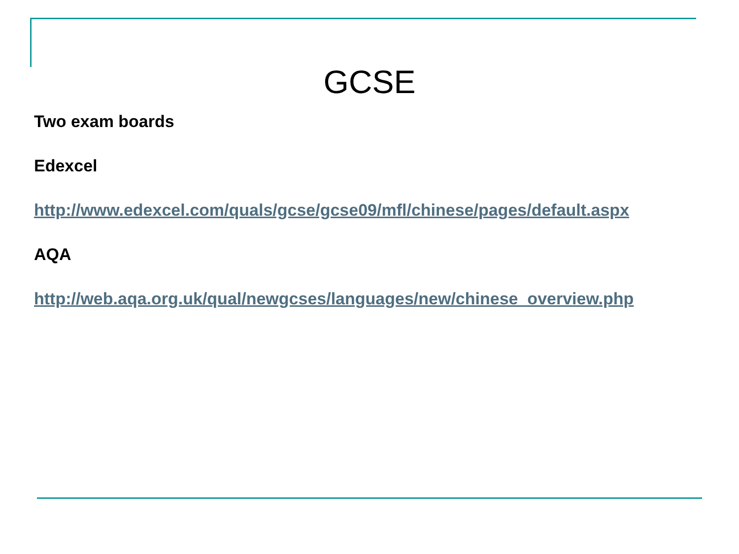GCSE
Two exam boards
Edexcel
http://www.edexcel.com/quals/gcse/gcse09/mfl/chinese/pages/default.aspx
AQA
http://web.aqa.org.uk/qual/newgcses/languages/new/chinese_overview.php